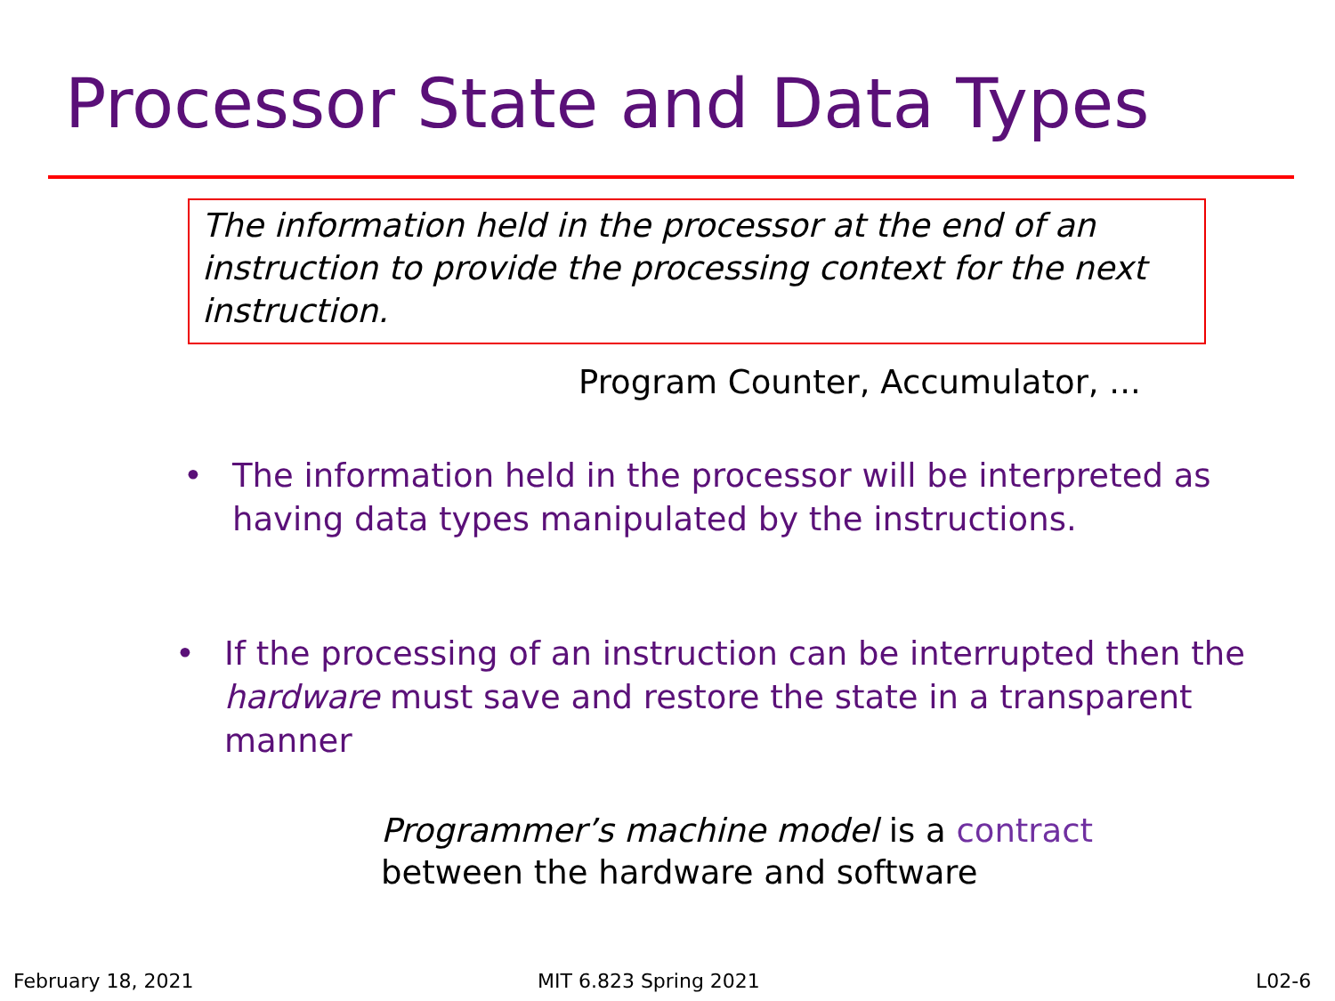Processor State and Data Types
The information held in the processor at the end of an instruction to provide the processing context for the next instruction.
Program Counter, Accumulator, ...
• The information held in the processor will be interpreted as having data types manipulated by the instructions.
• If the processing of an instruction can be interrupted then the hardware must save and restore the state in a transparent manner
Programmer’s machine model is a contract
between the hardware and software
February 18, 2021 MIT 6.823 Spring 2021 L02-6